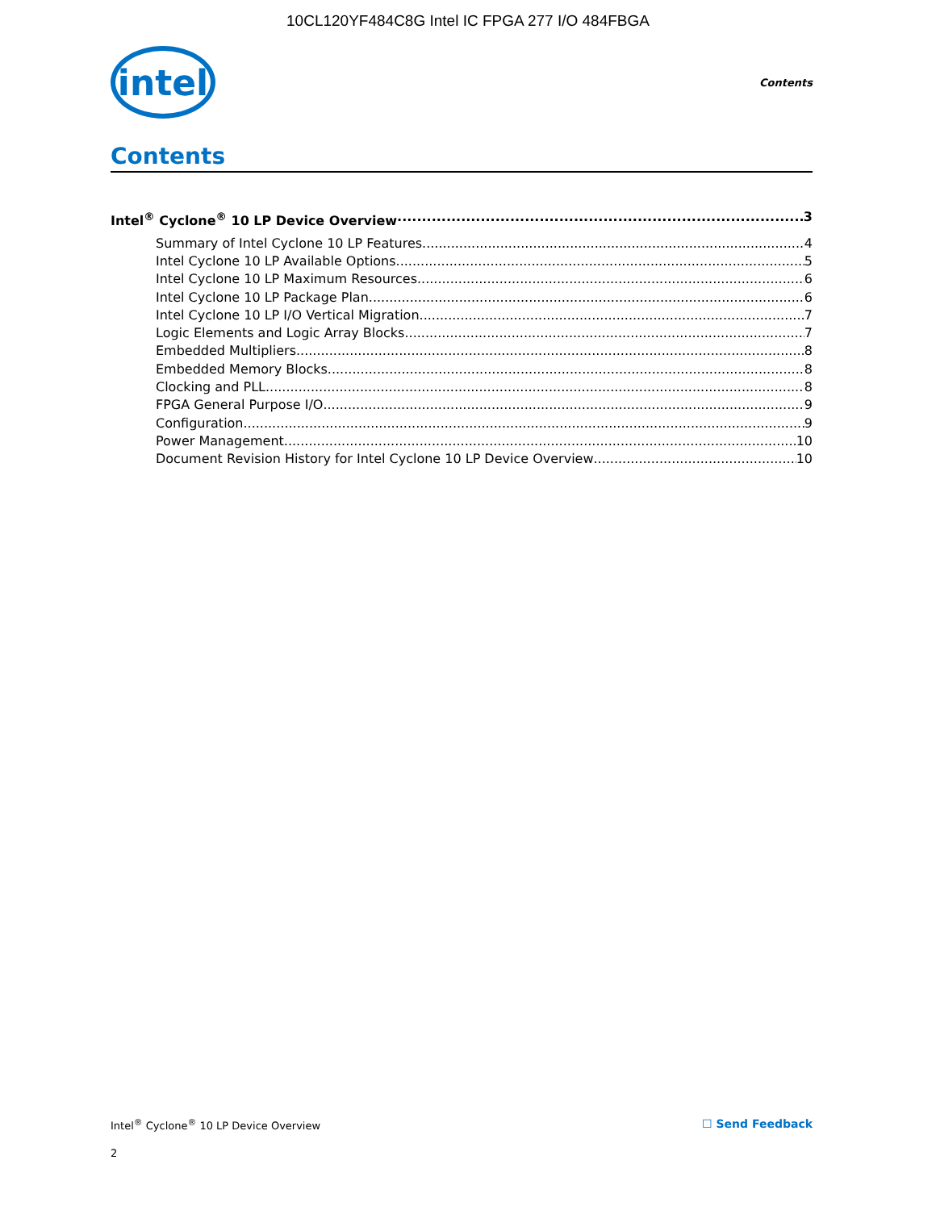10CL120YF484C8G Intel IC FPGA 277 I/O 484FBGA
intel
Contents
Contents
Intel<sup>®</sup> Cyclone<sup>®</sup> 10 LP Device Overview 3
Summary of Intel Cyclone 10 LP Features 4
Intel Cyclone 10 LP Available Options 5
Intel Cyclone 10 LP Maximum Resources 6
Intel Cyclone 10 LP Package Plan 6
Intel Cyclone 10 LP I/O Vertical Migration 7
Logic Elements and Logic Array Blocks 7
Embedded Multipliers 8
Embedded Memory Blocks 8
Clocking and PLL 8
FPGA General Purpose I/O 9
Configuration 9
Power Management 10
Document Revision History for Intel Cyclone 10 LP Device Overview 10
Intel<sup>®</sup> Cyclone<sup>®</sup> 10 LP Device Overview ☐ Send Feedback
2